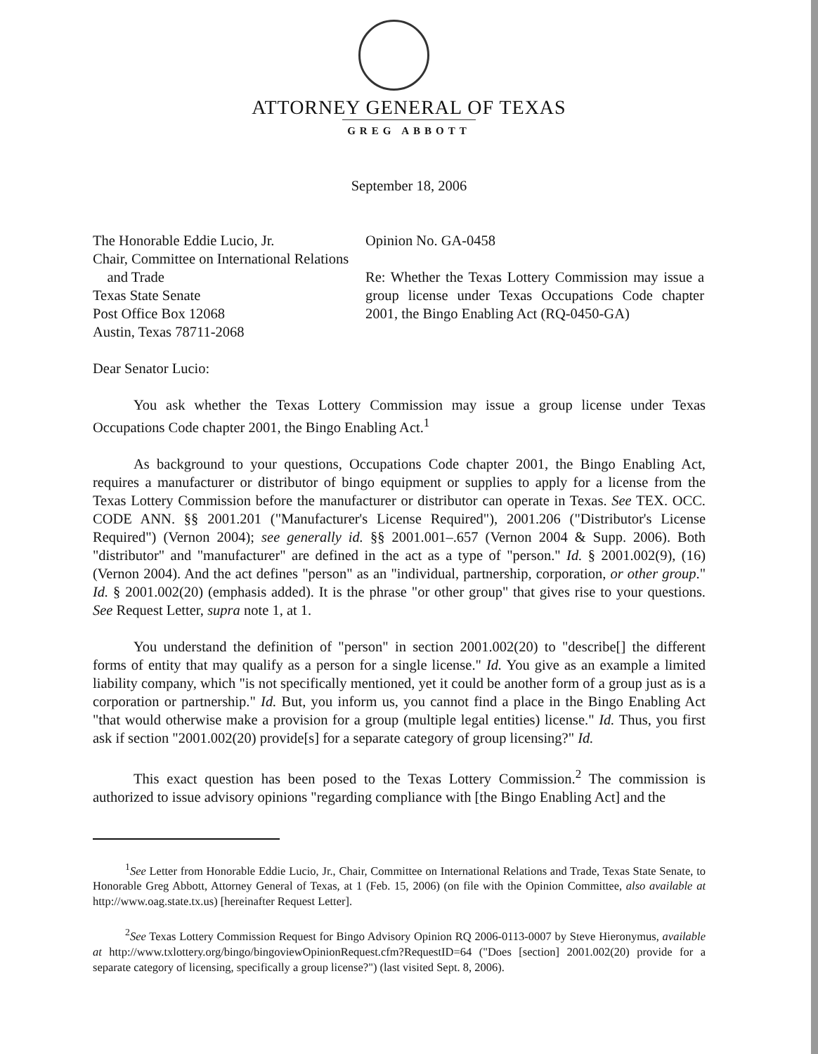ATTORNEY GENERAL OF TEXAS
GREG ABBOTT
September 18, 2006
The Honorable Eddie Lucio, Jr.
Chair, Committee on International Relations
and Trade
Texas State Senate
Post Office Box 12068
Austin, Texas 78711-2068
Opinion No. GA-0458
Re: Whether the Texas Lottery Commission may issue a group license under Texas Occupations Code chapter 2001, the Bingo Enabling Act (RQ-0450-GA)
Dear Senator Lucio:
You ask whether the Texas Lottery Commission may issue a group license under Texas Occupations Code chapter 2001, the Bingo Enabling Act.<sup>1</sup>
As background to your questions, Occupations Code chapter 2001, the Bingo Enabling Act, requires a manufacturer or distributor of bingo equipment or supplies to apply for a license from the Texas Lottery Commission before the manufacturer or distributor can operate in Texas. See TEX. OCC. CODE ANN. §§ 2001.201 ("Manufacturer's License Required"), 2001.206 ("Distributor's License Required") (Vernon 2004); see generally id. §§ 2001.001–.657 (Vernon 2004 & Supp. 2006). Both "distributor" and "manufacturer" are defined in the act as a type of "person." Id. § 2001.002(9), (16) (Vernon 2004). And the act defines "person" as an "individual, partnership, corporation, or other group." Id. § 2001.002(20) (emphasis added). It is the phrase "or other group" that gives rise to your questions. See Request Letter, supra note 1, at 1.
You understand the definition of "person" in section 2001.002(20) to "describe[] the different forms of entity that may qualify as a person for a single license." Id. You give as an example a limited liability company, which "is not specifically mentioned, yet it could be another form of a group just as is a corporation or partnership." Id. But, you inform us, you cannot find a place in the Bingo Enabling Act "that would otherwise make a provision for a group (multiple legal entities) license." Id. Thus, you first ask if section "2001.002(20) provide[s] for a separate category of group licensing?" Id.
This exact question has been posed to the Texas Lottery Commission.<sup>2</sup> The commission is authorized to issue advisory opinions "regarding compliance with [the Bingo Enabling Act] and the
<sup>1</sup> See Letter from Honorable Eddie Lucio, Jr., Chair, Committee on International Relations and Trade, Texas State Senate, to Honorable Greg Abbott, Attorney General of Texas, at 1 (Feb. 15, 2006) (on file with the Opinion Committee, also available at http://www.oag.state.tx.us) [hereinafter Request Letter].
<sup>2</sup> See Texas Lottery Commission Request for Bingo Advisory Opinion RQ 2006-0113-0007 by Steve Hieronymus, available at http://www.txlottery.org/bingo/bingoviewOpinionRequest.cfm?RequestID=64 ("Does [section] 2001.002(20) provide for a separate category of licensing, specifically a group license?") (last visited Sept. 8, 2006).